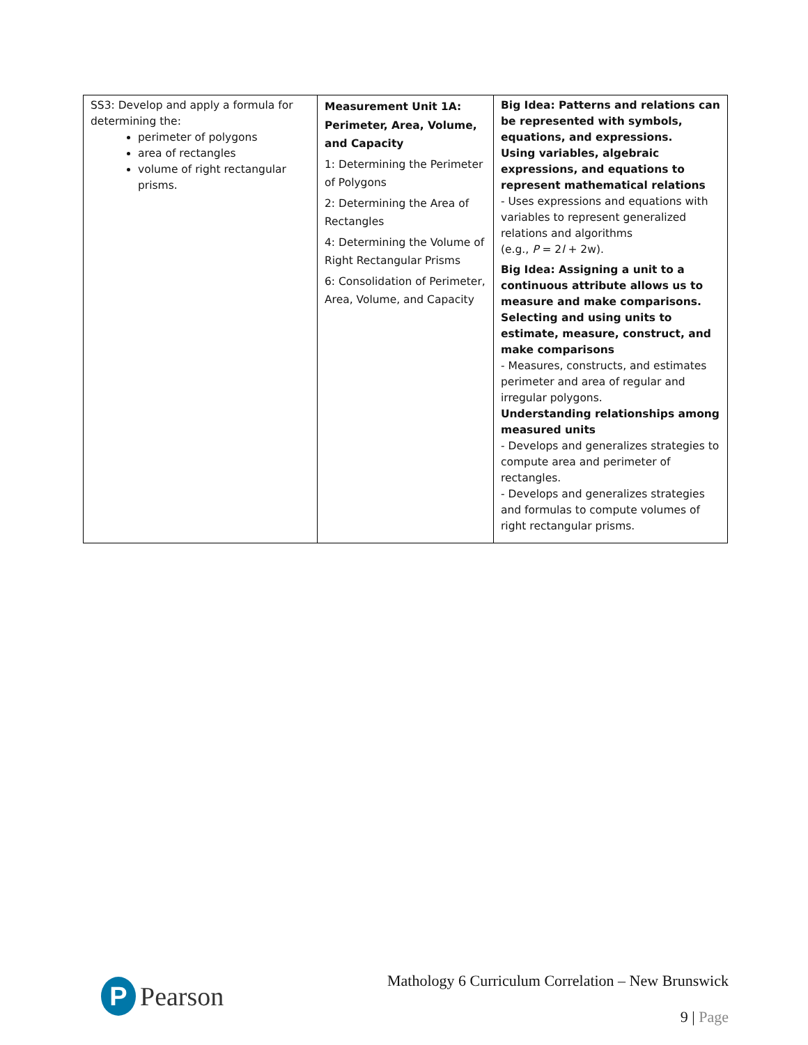| SS3: Develop and apply a formula for determining the: perimeter of polygons area of rectangles volume of right rectangular prisms. | Measurement Unit 1A: Perimeter, Area, Volume, and Capacity 1: Determining the Perimeter of Polygons 2: Determining the Area of Rectangles 4: Determining the Volume of Right Rectangular Prisms 6: Consolidation of Perimeter, Area, Volume, and Capacity | Big Idea: Patterns and relations can be represented with symbols, equations, and expressions. Using variables, algebraic expressions, and equations to represent mathematical relations - Uses expressions and equations with variables to represent generalized relations and algorithms (e.g., P = 2 l + 2w). Big Idea: Assigning a unit to a continuous attribute allows us to measure and make comparisons. Selecting and using units to estimate, measure, construct, and make comparisons - Measures, constructs, and estimates perimeter and area of regular and irregular polygons. Understanding relationships among measured units - Develops and generalizes strategies to compute area and perimeter of rectangles. - Develops and generalizes strategies and formulas to compute volumes of right rectangular prisms. |
P
Pearson
Mathology 6 Curriculum Correlation – New Brunswick
9 | Page